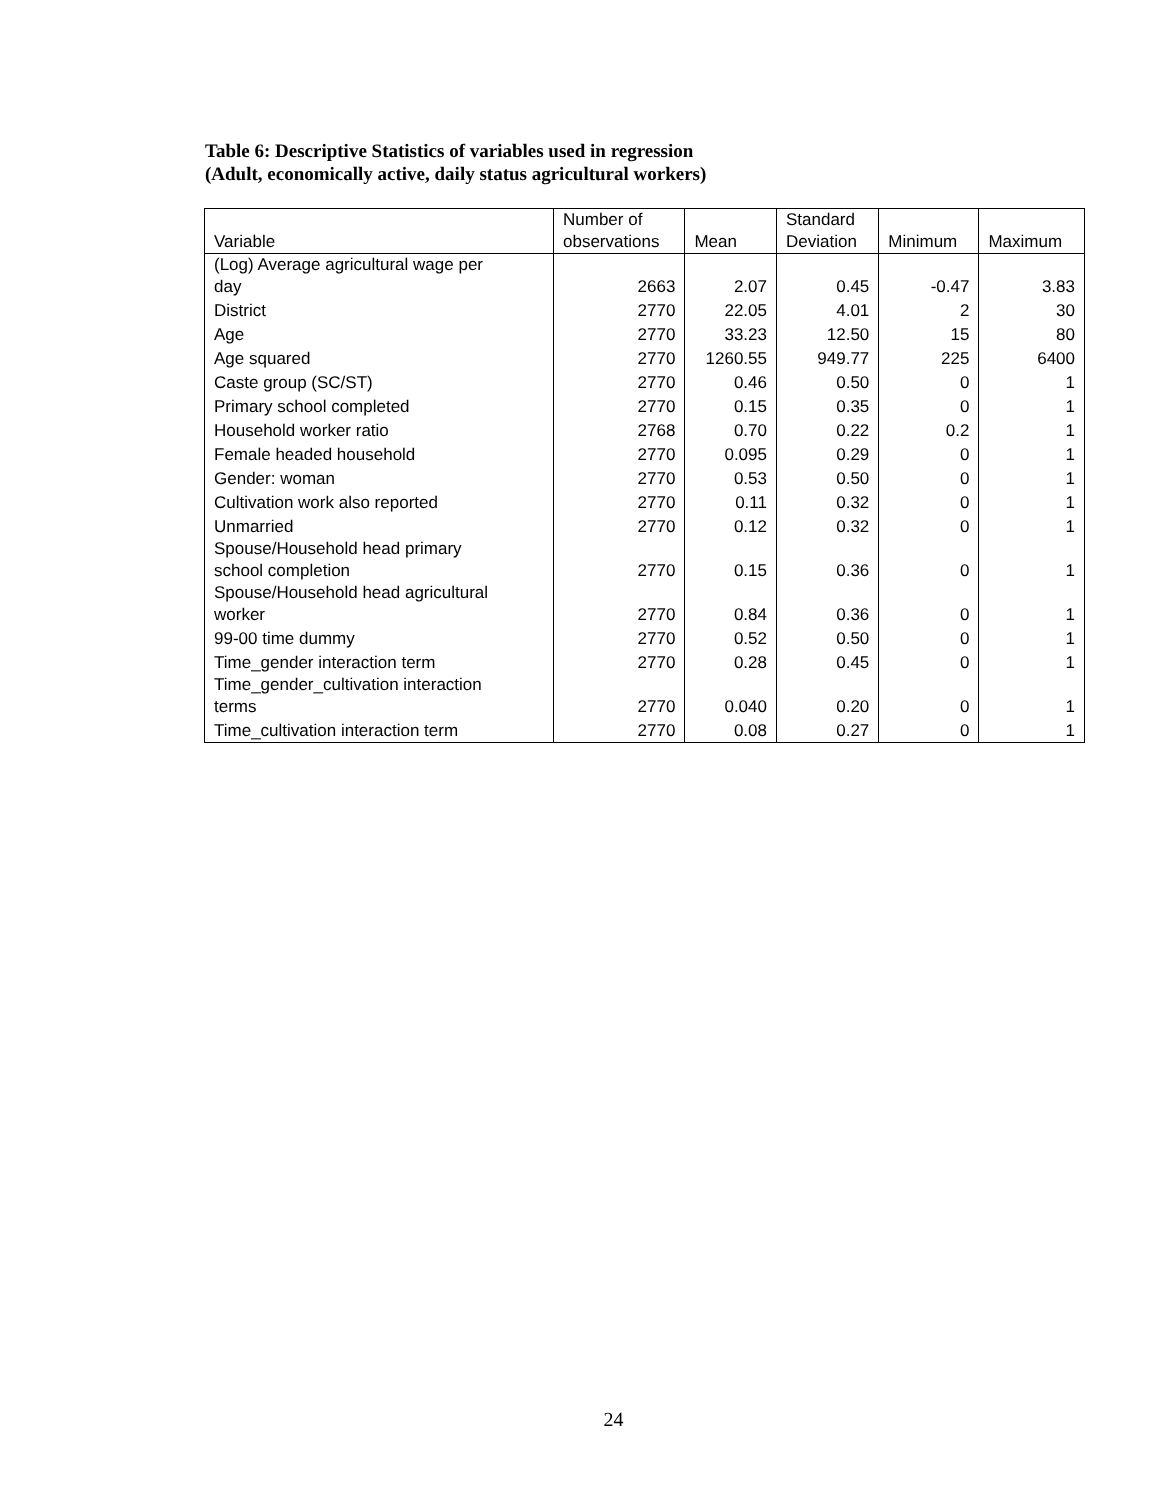Table 6: Descriptive Statistics of variables used in regression
(Adult, economically active, daily status agricultural workers)
| Variable | Number of observations | Mean | Standard Deviation | Minimum | Maximum |
| --- | --- | --- | --- | --- | --- |
| (Log) Average agricultural wage per day | 2663 | 2.07 | 0.45 | -0.47 | 3.83 |
| District | 2770 | 22.05 | 4.01 | 2 | 30 |
| Age | 2770 | 33.23 | 12.50 | 15 | 80 |
| Age squared | 2770 | 1260.55 | 949.77 | 225 | 6400 |
| Caste group (SC/ST) | 2770 | 0.46 | 0.50 | 0 | 1 |
| Primary school completed | 2770 | 0.15 | 0.35 | 0 | 1 |
| Household worker ratio | 2768 | 0.70 | 0.22 | 0.2 | 1 |
| Female headed household | 2770 | 0.095 | 0.29 | 0 | 1 |
| Gender: woman | 2770 | 0.53 | 0.50 | 0 | 1 |
| Cultivation work also reported | 2770 | 0.11 | 0.32 | 0 | 1 |
| Unmarried | 2770 | 0.12 | 0.32 | 0 | 1 |
| Spouse/Household head primary school completion | 2770 | 0.15 | 0.36 | 0 | 1 |
| Spouse/Household head agricultural worker | 2770 | 0.84 | 0.36 | 0 | 1 |
| 99-00 time dummy | 2770 | 0.52 | 0.50 | 0 | 1 |
| Time_gender interaction term | 2770 | 0.28 | 0.45 | 0 | 1 |
| Time_gender_cultivation interaction terms | 2770 | 0.040 | 0.20 | 0 | 1 |
| Time_cultivation interaction term | 2770 | 0.08 | 0.27 | 0 | 1 |
24